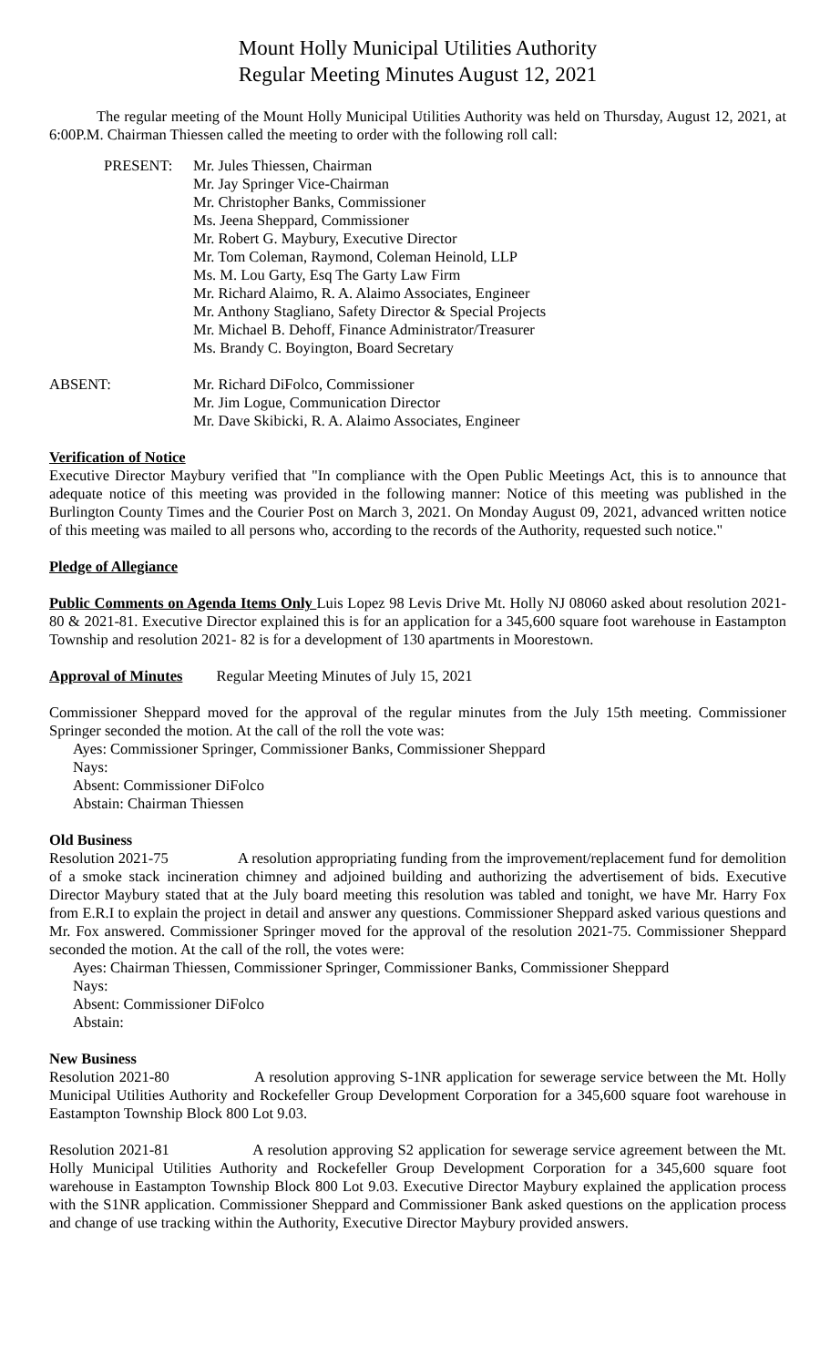Mount Holly Municipal Utilities Authority
Regular Meeting Minutes August 12, 2021
The regular meeting of the Mount Holly Municipal Utilities Authority was held on Thursday, August 12, 2021, at 6:00P.M. Chairman Thiessen called the meeting to order with the following roll call:
PRESENT:
Mr. Jules Thiessen, Chairman
Mr. Jay Springer Vice-Chairman
Mr. Christopher Banks, Commissioner
Ms. Jeena Sheppard, Commissioner
Mr. Robert G. Maybury, Executive Director
Mr. Tom Coleman, Raymond, Coleman Heinold, LLP
Ms. M. Lou Garty, Esq The Garty Law Firm
Mr. Richard Alaimo, R. A. Alaimo Associates, Engineer
Mr. Anthony Stagliano, Safety Director & Special Projects
Mr. Michael B. Dehoff, Finance Administrator/Treasurer
Ms. Brandy C. Boyington, Board Secretary
ABSENT:
Mr. Richard DiFolco, Commissioner
Mr. Jim Logue, Communication Director
Mr. Dave Skibicki, R. A. Alaimo Associates, Engineer
Verification of Notice
Executive Director Maybury verified that "In compliance with the Open Public Meetings Act, this is to announce that adequate notice of this meeting was provided in the following manner: Notice of this meeting was published in the Burlington County Times and the Courier Post on March 3, 2021. On Monday August 09, 2021, advanced written notice of this meeting was mailed to all persons who, according to the records of the Authority, requested such notice."
Pledge of Allegiance
Public Comments on Agenda Items Only Luis Lopez 98 Levis Drive Mt. Holly NJ 08060 asked about resolution 2021-80 & 2021-81. Executive Director explained this is for an application for a 345,600 square foot warehouse in Eastampton Township and resolution 2021- 82 is for a development of 130 apartments in Moorestown.
Approval of Minutes Regular Meeting Minutes of July 15, 2021
Commissioner Sheppard moved for the approval of the regular minutes from the July 15th meeting. Commissioner Springer seconded the motion. At the call of the roll the vote was:
Ayes: Commissioner Springer, Commissioner Banks, Commissioner Sheppard
Nays:
Absent: Commissioner DiFolco
Abstain: Chairman Thiessen
Old Business
Resolution 2021-75 A resolution appropriating funding from the improvement/replacement fund for demolition of a smoke stack incineration chimney and adjoined building and authorizing the advertisement of bids. Executive Director Maybury stated that at the July board meeting this resolution was tabled and tonight, we have Mr. Harry Fox from E.R.I to explain the project in detail and answer any questions. Commissioner Sheppard asked various questions and Mr. Fox answered. Commissioner Springer moved for the approval of the resolution 2021-75. Commissioner Sheppard seconded the motion. At the call of the roll, the votes were:
Ayes: Chairman Thiessen, Commissioner Springer, Commissioner Banks, Commissioner Sheppard
Nays:
Absent: Commissioner DiFolco
Abstain:
New Business
Resolution 2021-80 A resolution approving S-1NR application for sewerage service between the Mt. Holly Municipal Utilities Authority and Rockefeller Group Development Corporation for a 345,600 square foot warehouse in Eastampton Township Block 800 Lot 9.03.
Resolution 2021-81 A resolution approving S2 application for sewerage service agreement between the Mt. Holly Municipal Utilities Authority and Rockefeller Group Development Corporation for a 345,600 square foot warehouse in Eastampton Township Block 800 Lot 9.03. Executive Director Maybury explained the application process with the S1NR application. Commissioner Sheppard and Commissioner Bank asked questions on the application process and change of use tracking within the Authority, Executive Director Maybury provided answers.